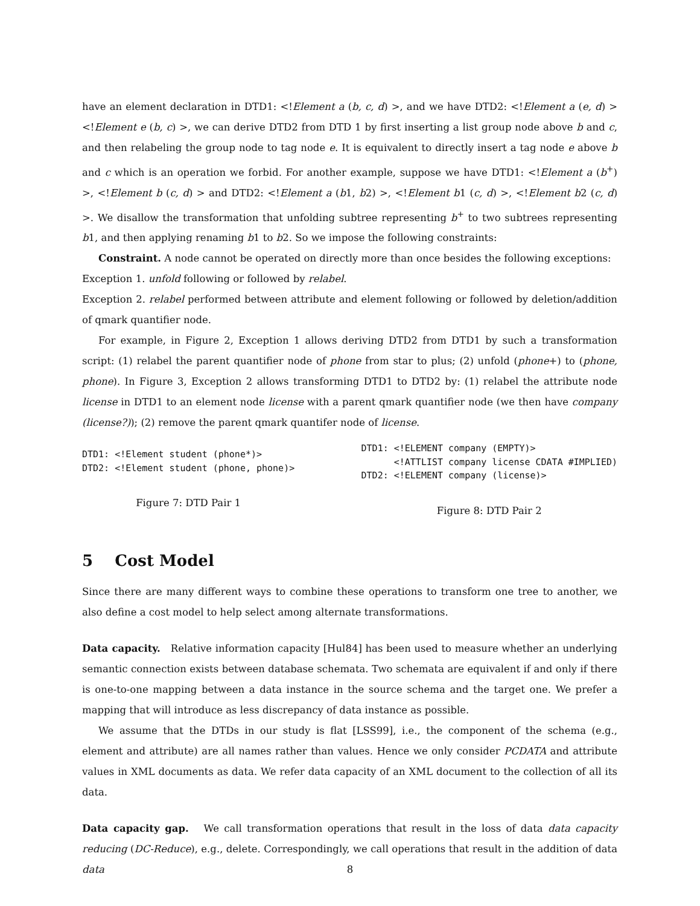have an element declaration in DTD1: <!Element a (b, c, d) >, and we have DTD2: <!Element a (e, d) > <!Element e (b, c) >, we can derive DTD2 from DTD 1 by first inserting a list group node above b and c, and then relabeling the group node to tag node e. It is equivalent to directly insert a tag node e above b and c which is an operation we forbid. For another example, suppose we have DTD1: <!Element a (b<sup>+</sup>) >, <!Element b (c, d) > and DTD2: <!Element a (b1, b2) >, <!Element b1 (c, d) >, <!Element b2 (c, d) >. We disallow the transformation that unfolding subtree representing b<sup>+</sup> to two subtrees representing b1, and then applying renaming b1 to b2. So we impose the following constraints:
Constraint. A node cannot be operated on directly more than once besides the following exceptions:
Exception 1. unfold following or followed by relabel.
Exception 2. relabel performed between attribute and element following or followed by deletion/addition of qmark quantifier node.
For example, in Figure 2, Exception 1 allows deriving DTD2 from DTD1 by such a transformation script: (1) relabel the parent quantifier node of phone from star to plus; (2) unfold (phone+) to (phone, phone). In Figure 3, Exception 2 allows transforming DTD1 to DTD2 by: (1) relabel the attribute node license in DTD1 to an element node license with a parent qmark quantifier node (we then have company (license?)); (2) remove the parent qmark quantifer node of license.
DTD1: <!Element student (phone*)>
DTD2: <!Element student (phone, phone)>
Figure 7: DTD Pair 1
DTD1: <!ELEMENT company (EMPTY)>
      <!ATTLIST company license CDATA #IMPLIED)
DTD2: <!ELEMENT company (license)>
Figure 8: DTD Pair 2
5 Cost Model
Since there are many different ways to combine these operations to transform one tree to another, we also define a cost model to help select among alternate transformations.
Data capacity. Relative information capacity [Hul84] has been used to measure whether an underlying semantic connection exists between database schemata. Two schemata are equivalent if and only if there is one-to-one mapping between a data instance in the source schema and the target one. We prefer a mapping that will introduce as less discrepancy of data instance as possible.
We assume that the DTDs in our study is flat [LSS99], i.e., the component of the schema (e.g., element and attribute) are all names rather than values. Hence we only consider PCDATA and attribute values in XML documents as data. We refer data capacity of an XML document to the collection of all its data.
Data capacity gap. We call transformation operations that result in the loss of data data capacity reducing (DC-Reduce), e.g., delete. Correspondingly, we call operations that result in the addition of data data
8